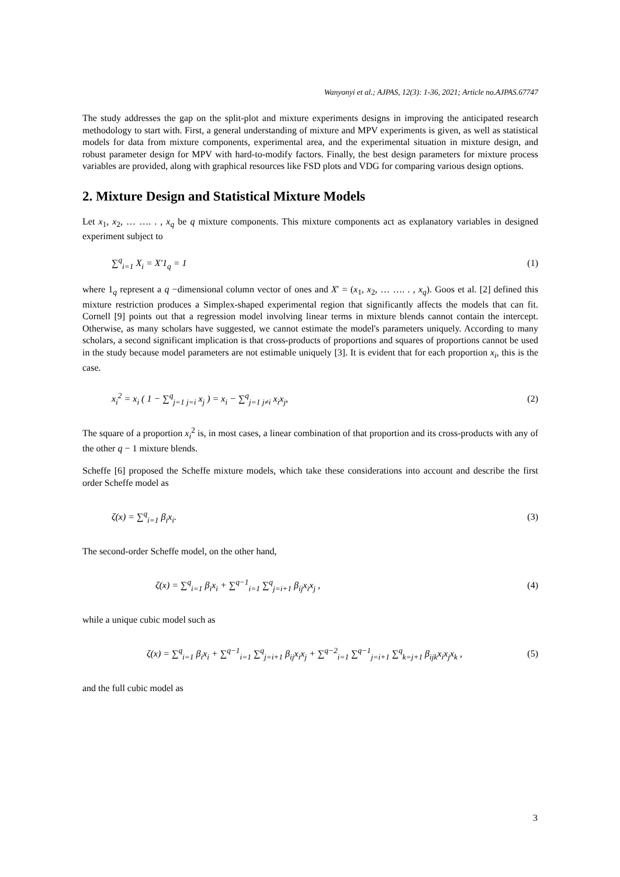Wanyonyi et al.; AJPAS, 12(3): 1-36, 2021; Article no.AJPAS.67747
The study addresses the gap on the split-plot and mixture experiments designs in improving the anticipated research methodology to start with. First, a general understanding of mixture and MPV experiments is given, as well as statistical models for data from mixture components, experimental area, and the experimental situation in mixture design, and robust parameter design for MPV with hard-to-modify factors. Finally, the best design parameters for mixture process variables are provided, along with graphical resources like FSD plots and VDG for comparing various design options.
2. Mixture Design and Statistical Mixture Models
Let x<sub>1</sub>, x<sub>2</sub>, … …. . , x<sub>q</sub> be q mixture components. This mixture components act as explanatory variables in designed experiment subject to
∑<sup>q</sup><sub>i=1</sub> X<sub>i</sub> = X′1<sub>q</sub> = 1 (1)
where 1<sub>q</sub> represent a q −dimensional column vector of ones and X′ = (x<sub>1</sub>, x<sub>2</sub>, … …. . , x<sub>q</sub>). Goos et al. [2] defined this mixture restriction produces a Simplex-shaped experimental region that significantly affects the models that can fit. Cornell [9] points out that a regression model involving linear terms in mixture blends cannot contain the intercept. Otherwise, as many scholars have suggested, we cannot estimate the model's parameters uniquely. According to many scholars, a second significant implication is that cross-products of proportions and squares of proportions cannot be used in the study because model parameters are not estimable uniquely [3]. It is evident that for each proportion x<sub>i</sub>, this is the case.
x<sub>i</sub><sup>2</sup> = x<sub>i</sub> ( 1 − ∑<sup>q</sup><sub>j=1 j=i</sub> x<sub>j</sub> ) = x<sub>i</sub> − ∑<sup>q</sup><sub>j=1 j≠i</sub> x<sub>i</sub>x<sub>j</sub>,
(2)
The square of a proportion x<sub>i</sub><sup>2</sup> is, in most cases, a linear combination of that proportion and its cross-products with any of the other q − 1 mixture blends.
Scheffe [6] proposed the Scheffe mixture models, which take these considerations into account and describe the first order Scheffe model as
ζ(x) = ∑<sup>q</sup><sub>i=1</sub> β<sub>i</sub>x<sub>i</sub>. (3)
The second-order Scheffe model, on the other hand,
ζ(x) = ∑<sup>q</sup><sub>i=1</sub> β<sub>i</sub>x<sub>i</sub> + ∑<sup>q−1</sup><sub>i=1</sub> ∑<sup>q</sup><sub>j=i+1</sub> β<sub>ij</sub>x<sub>i</sub>x<sub>j</sub> ,
(4)
while a unique cubic model such as
ζ(x) = ∑<sup>q</sup><sub>i=1</sub> β<sub>i</sub>x<sub>i</sub> + ∑<sup>q−1</sup><sub>i=1</sub> ∑<sup>q</sup><sub>j=i+1</sub> β<sub>ij</sub>x<sub>i</sub>x<sub>j</sub> + ∑<sup>q−2</sup><sub>i=1</sub> ∑<sup>q−1</sup><sub>j=i+1</sub> ∑<sup>q</sup><sub>k=j+1</sub> β<sub>ijk</sub>x<sub>i</sub>x<sub>j</sub>x<sub>k</sub> ,
(5)
and the full cubic model as
3